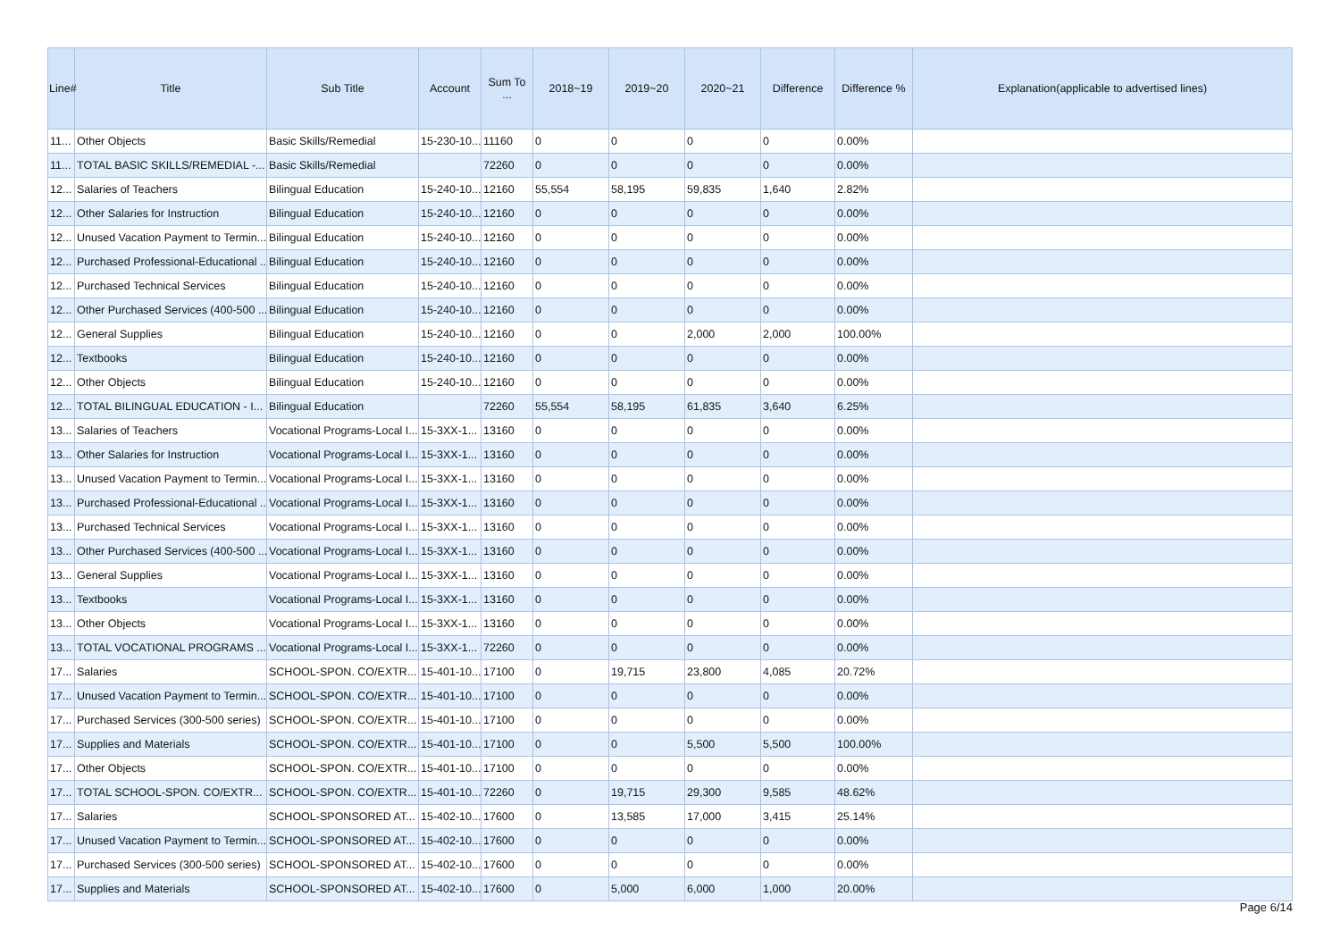| Line# | Title | Sub Title | Account | Sum To ... | 2018~19 | 2019~20 | 2020~21 | Difference | Difference % | Explanation(applicable to advertised lines) |
| --- | --- | --- | --- | --- | --- | --- | --- | --- | --- | --- |
| 11... | Other Objects | Basic Skills/Remedial | 15-230-10... | 11160 | 0 | 0 | 0 | 0 | 0.00% | |
| 11... | TOTAL BASIC SKILLS/REMEDIAL -... | Basic Skills/Remedial | | 72260 | 0 | 0 | 0 | 0 | 0.00% | |
| 12... | Salaries of Teachers | Bilingual Education | 15-240-10... | 12160 | 55,554 | 58,195 | 59,835 | 1,640 | 2.82% | |
| 12... | Other Salaries for Instruction | Bilingual Education | 15-240-10... | 12160 | 0 | 0 | 0 | 0 | 0.00% | |
| 12... | Unused Vacation Payment to Termin... | Bilingual Education | 15-240-10... | 12160 | 0 | 0 | 0 | 0 | 0.00% | |
| 12... | Purchased Professional-Educational ... | Bilingual Education | 15-240-10... | 12160 | 0 | 0 | 0 | 0 | 0.00% | |
| 12... | Purchased Technical Services | Bilingual Education | 15-240-10... | 12160 | 0 | 0 | 0 | 0 | 0.00% | |
| 12... | Other Purchased Services (400-500 ... | Bilingual Education | 15-240-10... | 12160 | 0 | 0 | 0 | 0 | 0.00% | |
| 12... | General Supplies | Bilingual Education | 15-240-10... | 12160 | 0 | 0 | 2,000 | 2,000 | 100.00% | |
| 12... | Textbooks | Bilingual Education | 15-240-10... | 12160 | 0 | 0 | 0 | 0 | 0.00% | |
| 12... | Other Objects | Bilingual Education | 15-240-10... | 12160 | 0 | 0 | 0 | 0 | 0.00% | |
| 12... | TOTAL BILINGUAL EDUCATION - I... | Bilingual Education | | 72260 | 55,554 | 58,195 | 61,835 | 3,640 | 6.25% | |
| 13... | Salaries of Teachers | Vocational Programs-Local I... | 15-3XX-1... | 13160 | 0 | 0 | 0 | 0 | 0.00% | |
| 13... | Other Salaries for Instruction | Vocational Programs-Local I... | 15-3XX-1... | 13160 | 0 | 0 | 0 | 0 | 0.00% | |
| 13... | Unused Vacation Payment to Termin... | Vocational Programs-Local I... | 15-3XX-1... | 13160 | 0 | 0 | 0 | 0 | 0.00% | |
| 13... | Purchased Professional-Educational ... | Vocational Programs-Local I... | 15-3XX-1... | 13160 | 0 | 0 | 0 | 0 | 0.00% | |
| 13... | Purchased Technical Services | Vocational Programs-Local I... | 15-3XX-1... | 13160 | 0 | 0 | 0 | 0 | 0.00% | |
| 13... | Other Purchased Services (400-500 ... | Vocational Programs-Local I... | 15-3XX-1... | 13160 | 0 | 0 | 0 | 0 | 0.00% | |
| 13... | General Supplies | Vocational Programs-Local I... | 15-3XX-1... | 13160 | 0 | 0 | 0 | 0 | 0.00% | |
| 13... | Textbooks | Vocational Programs-Local I... | 15-3XX-1... | 13160 | 0 | 0 | 0 | 0 | 0.00% | |
| 13... | Other Objects | Vocational Programs-Local I... | 15-3XX-1... | 13160 | 0 | 0 | 0 | 0 | 0.00% | |
| 13... | TOTAL VOCATIONAL PROGRAMS ... | Vocational Programs-Local I... | 15-3XX-1... | 72260 | 0 | 0 | 0 | 0 | 0.00% | |
| 17... | Salaries | SCHOOL-SPON. CO/EXTR... | 15-401-10... | 17100 | 0 | 19,715 | 23,800 | 4,085 | 20.72% | |
| 17... | Unused Vacation Payment to Termin... | SCHOOL-SPON. CO/EXTR... | 15-401-10... | 17100 | 0 | 0 | 0 | 0 | 0.00% | |
| 17... | Purchased Services (300-500 series) | SCHOOL-SPON. CO/EXTR... | 15-401-10... | 17100 | 0 | 0 | 0 | 0 | 0.00% | |
| 17... | Supplies and Materials | SCHOOL-SPON. CO/EXTR... | 15-401-10... | 17100 | 0 | 0 | 5,500 | 5,500 | 100.00% | |
| 17... | Other Objects | SCHOOL-SPON. CO/EXTR... | 15-401-10... | 17100 | 0 | 0 | 0 | 0 | 0.00% | |
| 17... | TOTAL SCHOOL-SPON. CO/EXTR... | SCHOOL-SPON. CO/EXTR... | 15-401-10... | 72260 | 0 | 19,715 | 29,300 | 9,585 | 48.62% | |
| 17... | Salaries | SCHOOL-SPONSORED AT... | 15-402-10... | 17600 | 0 | 13,585 | 17,000 | 3,415 | 25.14% | |
| 17... | Unused Vacation Payment to Termin... | SCHOOL-SPONSORED AT... | 15-402-10... | 17600 | 0 | 0 | 0 | 0 | 0.00% | |
| 17... | Purchased Services (300-500 series) | SCHOOL-SPONSORED AT... | 15-402-10... | 17600 | 0 | 0 | 0 | 0 | 0.00% | |
| 17... | Supplies and Materials | SCHOOL-SPONSORED AT... | 15-402-10... | 17600 | 0 | 5,000 | 6,000 | 1,000 | 20.00% | |
Page 6/14